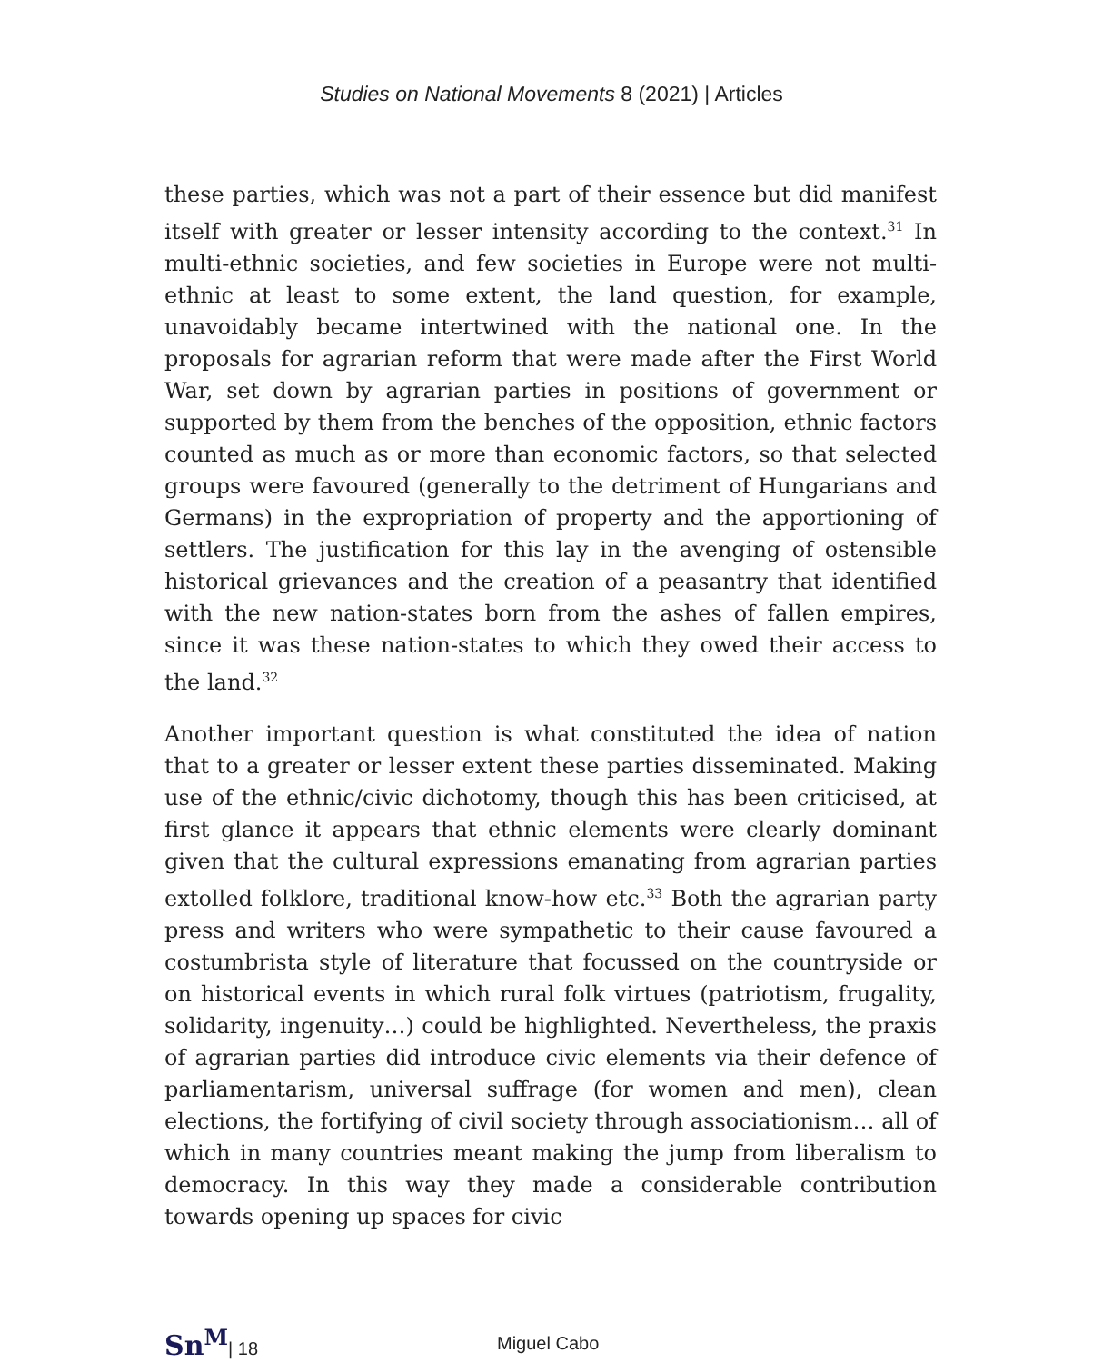Studies on National Movements 8 (2021) | Articles
these parties, which was not a part of their essence but did manifest itself with greater or lesser intensity according to the context.<sup>31</sup> In multi-ethnic societies, and few societies in Europe were not multi-ethnic at least to some extent, the land question, for example, unavoidably became intertwined with the national one. In the proposals for agrarian reform that were made after the First World War, set down by agrarian parties in positions of government or supported by them from the benches of the opposition, ethnic factors counted as much as or more than economic factors, so that selected groups were favoured (generally to the detriment of Hungarians and Germans) in the expropriation of property and the apportioning of settlers. The justification for this lay in the avenging of ostensible historical grievances and the creation of a peasantry that identified with the new nation-states born from the ashes of fallen empires, since it was these nation-states to which they owed their access to the land.<sup>32</sup>
Another important question is what constituted the idea of nation that to a greater or lesser extent these parties disseminated. Making use of the ethnic/civic dichotomy, though this has been criticised, at first glance it appears that ethnic elements were clearly dominant given that the cultural expressions emanating from agrarian parties extolled folklore, traditional know-how etc.<sup>33</sup> Both the agrarian party press and writers who were sympathetic to their cause favoured a costumbrista style of literature that focussed on the countryside or on historical events in which rural folk virtues (patriotism, frugality, solidarity, ingenuity…) could be highlighted. Nevertheless, the praxis of agrarian parties did introduce civic elements via their defence of parliamentarism, universal suffrage (for women and men), clean elections, the fortifying of civil society through associationism… all of which in many countries meant making the jump from liberalism to democracy. In this way they made a considerable contribution towards opening up spaces for civic
Sn<sup>M</sup>| 18 Miguel Cabo